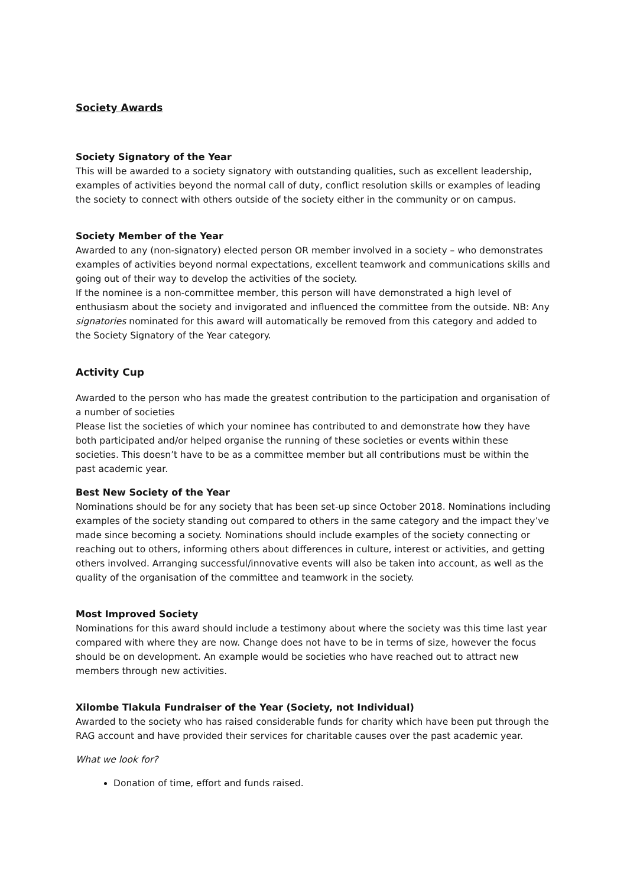Society Awards
Society Signatory of the Year
This will be awarded to a society signatory with outstanding qualities, such as excellent leadership, examples of activities beyond the normal call of duty, conflict resolution skills or examples of leading the society to connect with others outside of the society either in the community or on campus.
Society Member of the Year
Awarded to any (non-signatory) elected person OR member involved in a society – who demonstrates examples of activities beyond normal expectations, excellent teamwork and communications skills and going out of their way to develop the activities of the society.
If the nominee is a non-committee member, this person will have demonstrated a high level of enthusiasm about the society and invigorated and influenced the committee from the outside. NB: Any signatories nominated for this award will automatically be removed from this category and added to the Society Signatory of the Year category.
Activity Cup
Awarded to the person who has made the greatest contribution to the participation and organisation of a number of societies
Please list the societies of which your nominee has contributed to and demonstrate how they have both participated and/or helped organise the running of these societies or events within these societies. This doesn’t have to be as a committee member but all contributions must be within the past academic year.
Best New Society of the Year
Nominations should be for any society that has been set-up since October 2018. Nominations including examples of the society standing out compared to others in the same category and the impact they’ve made since becoming a society. Nominations should include examples of the society connecting or reaching out to others, informing others about differences in culture, interest or activities, and getting others involved. Arranging successful/innovative events will also be taken into account, as well as the quality of the organisation of the committee and teamwork in the society.
Most Improved Society
Nominations for this award should include a testimony about where the society was this time last year compared with where they are now. Change does not have to be in terms of size, however the focus should be on development. An example would be societies who have reached out to attract new members through new activities.
Xilombe Tlakula Fundraiser of the Year (Society, not Individual)
Awarded to the society who has raised considerable funds for charity which have been put through the RAG account and have provided their services for charitable causes over the past academic year.
What we look for?
Donation of time, effort and funds raised.